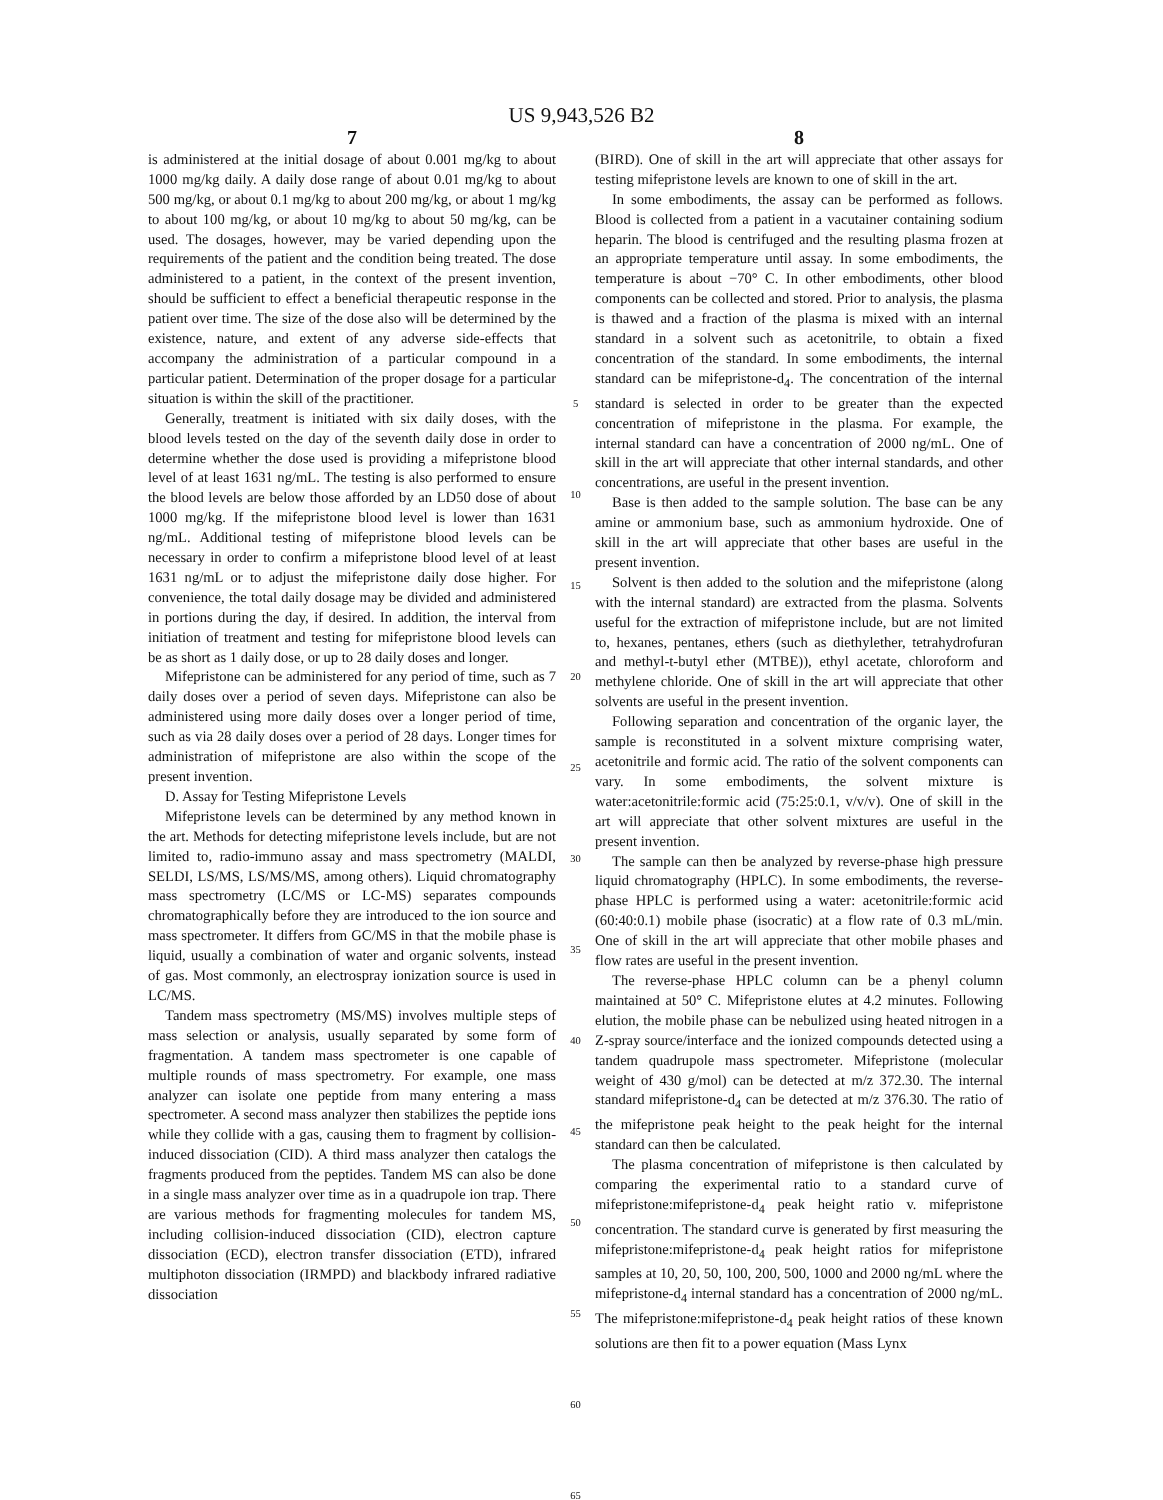US 9,943,526 B2
7
is administered at the initial dosage of about 0.001 mg/kg to about 1000 mg/kg daily. A daily dose range of about 0.01 mg/kg to about 500 mg/kg, or about 0.1 mg/kg to about 200 mg/kg, or about 1 mg/kg to about 100 mg/kg, or about 10 mg/kg to about 50 mg/kg, can be used. The dosages, however, may be varied depending upon the requirements of the patient and the condition being treated. The dose administered to a patient, in the context of the present invention, should be sufficient to effect a beneficial therapeutic response in the patient over time. The size of the dose also will be determined by the existence, nature, and extent of any adverse side-effects that accompany the administration of a particular compound in a particular patient. Determination of the proper dosage for a particular situation is within the skill of the practitioner.
Generally, treatment is initiated with six daily doses, with the blood levels tested on the day of the seventh daily dose in order to determine whether the dose used is providing a mifepristone blood level of at least 1631 ng/mL. The testing is also performed to ensure the blood levels are below those afforded by an LD50 dose of about 1000 mg/kg. If the mifepristone blood level is lower than 1631 ng/mL. Additional testing of mifepristone blood levels can be necessary in order to confirm a mifepristone blood level of at least 1631 ng/mL or to adjust the mifepristone daily dose higher. For convenience, the total daily dosage may be divided and administered in portions during the day, if desired. In addition, the interval from initiation of treatment and testing for mifepristone blood levels can be as short as 1 daily dose, or up to 28 daily doses and longer.
Mifepristone can be administered for any period of time, such as 7 daily doses over a period of seven days. Mifepristone can also be administered using more daily doses over a longer period of time, such as via 28 daily doses over a period of 28 days. Longer times for administration of mifepristone are also within the scope of the present invention.
D. Assay for Testing Mifepristone Levels
Mifepristone levels can be determined by any method known in the art. Methods for detecting mifepristone levels include, but are not limited to, radio-immuno assay and mass spectrometry (MALDI, SELDI, LS/MS, LS/MS/MS, among others). Liquid chromatography mass spectrometry (LC/MS or LC-MS) separates compounds chromatographically before they are introduced to the ion source and mass spectrometer. It differs from GC/MS in that the mobile phase is liquid, usually a combination of water and organic solvents, instead of gas. Most commonly, an electrospray ionization source is used in LC/MS.
Tandem mass spectrometry (MS/MS) involves multiple steps of mass selection or analysis, usually separated by some form of fragmentation. A tandem mass spectrometer is one capable of multiple rounds of mass spectrometry. For example, one mass analyzer can isolate one peptide from many entering a mass spectrometer. A second mass analyzer then stabilizes the peptide ions while they collide with a gas, causing them to fragment by collision-induced dissociation (CID). A third mass analyzer then catalogs the fragments produced from the peptides. Tandem MS can also be done in a single mass analyzer over time as in a quadrupole ion trap. There are various methods for fragmenting molecules for tandem MS, including collision-induced dissociation (CID), electron capture dissociation (ECD), electron transfer dissociation (ETD), infrared multiphoton dissociation (IRMPD) and blackbody infrared radiative dissociation
5
10
15
20
25
30
35
40
45
50
55
60
65
8
(BIRD). One of skill in the art will appreciate that other assays for testing mifepristone levels are known to one of skill in the art.
In some embodiments, the assay can be performed as follows. Blood is collected from a patient in a vacutainer containing sodium heparin. The blood is centrifuged and the resulting plasma frozen at an appropriate temperature until assay. In some embodiments, the temperature is about −70° C. In other embodiments, other blood components can be collected and stored. Prior to analysis, the plasma is thawed and a fraction of the plasma is mixed with an internal standard in a solvent such as acetonitrile, to obtain a fixed concentration of the standard. In some embodiments, the internal standard can be mifepristone-d<sub>4</sub>. The concentration of the internal standard is selected in order to be greater than the expected concentration of mifepristone in the plasma. For example, the internal standard can have a concentration of 2000 ng/mL. One of skill in the art will appreciate that other internal standards, and other concentrations, are useful in the present invention.
Base is then added to the sample solution. The base can be any amine or ammonium base, such as ammonium hydroxide. One of skill in the art will appreciate that other bases are useful in the present invention.
Solvent is then added to the solution and the mifepristone (along with the internal standard) are extracted from the plasma. Solvents useful for the extraction of mifepristone include, but are not limited to, hexanes, pentanes, ethers (such as diethylether, tetrahydrofuran and methyl-t-butyl ether (MTBE)), ethyl acetate, chloroform and methylene chloride. One of skill in the art will appreciate that other solvents are useful in the present invention.
Following separation and concentration of the organic layer, the sample is reconstituted in a solvent mixture comprising water, acetonitrile and formic acid. The ratio of the solvent components can vary. In some embodiments, the solvent mixture is water:acetonitrile:formic acid (75:25:0.1, v/v/v). One of skill in the art will appreciate that other solvent mixtures are useful in the present invention.
The sample can then be analyzed by reverse-phase high pressure liquid chromatography (HPLC). In some embodiments, the reverse-phase HPLC is performed using a water: acetonitrile:formic acid (60:40:0.1) mobile phase (isocratic) at a flow rate of 0.3 mL/min. One of skill in the art will appreciate that other mobile phases and flow rates are useful in the present invention.
The reverse-phase HPLC column can be a phenyl column maintained at 50° C. Mifepristone elutes at 4.2 minutes. Following elution, the mobile phase can be nebulized using heated nitrogen in a Z-spray source/interface and the ionized compounds detected using a tandem quadrupole mass spectrometer. Mifepristone (molecular weight of 430 g/mol) can be detected at m/z 372.30. The internal standard mifepristone-d<sub>4</sub> can be detected at m/z 376.30. The ratio of the mifepristone peak height to the peak height for the internal standard can then be calculated.
The plasma concentration of mifepristone is then calculated by comparing the experimental ratio to a standard curve of mifepristone:mifepristone-d<sub>4</sub> peak height ratio v. mifepristone concentration. The standard curve is generated by first measuring the mifepristone:mifepristone-d<sub>4</sub> peak height ratios for mifepristone samples at 10, 20, 50, 100, 200, 500, 1000 and 2000 ng/mL where the mifepristone-d<sub>4</sub> internal standard has a concentration of 2000 ng/mL. The mifepristone:mifepristone-d<sub>4</sub> peak height ratios of these known solutions are then fit to a power equation (Mass Lynx